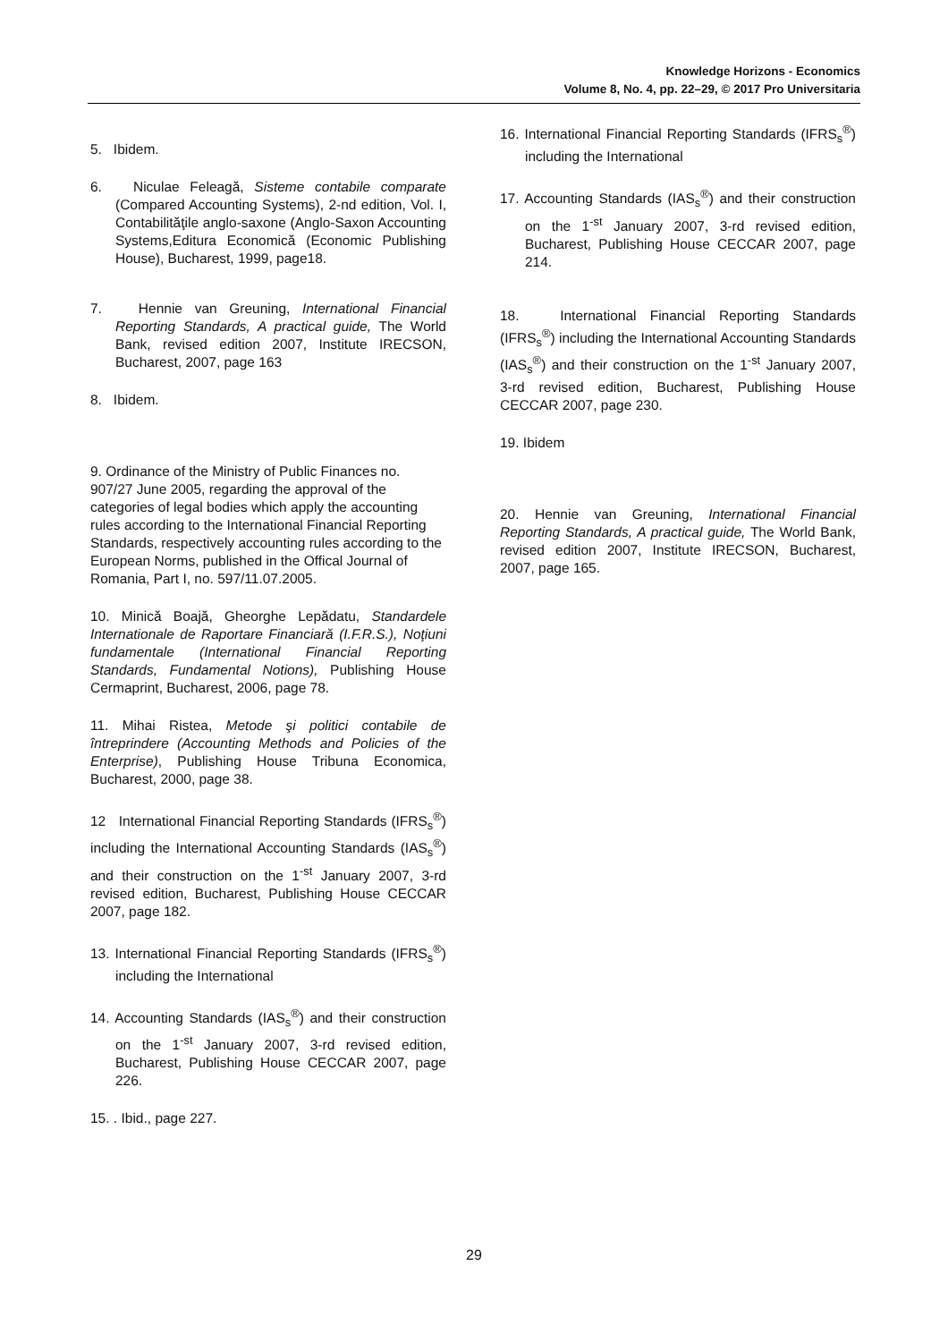Knowledge Horizons - Economics
Volume 8, No. 4, pp. 22–29, © 2017 Pro Universitaria
5. Ibidem.
6. Niculae Feleagă, Sisteme contabile comparate (Compared Accounting Systems), 2-nd edition, Vol. I, Contabilităţile anglo-saxone (Anglo-Saxon Accounting Systems,Editura Economică (Economic Publishing House), Bucharest, 1999, page18.
7. Hennie van Greuning, International Financial Reporting Standards, A practical guide, The World Bank, revised edition 2007, Institute IRECSON, Bucharest, 2007, page 163
8. Ibidem.
9. Ordinance of the Ministry of Public Finances no. 907/27 June 2005, regarding the approval of the categories of legal bodies which apply the accounting rules according to the International Financial Reporting Standards, respectively accounting rules according to the European Norms, published in the Offical Journal of Romania, Part I, no. 597/11.07.2005.
10. Minică Boajă, Gheorghe Lepădatu, Standardele Internationale de Raportare Financiară (I.F.R.S.), Noţiuni fundamentale (International Financial Reporting Standards, Fundamental Notions), Publishing House Cermaprint, Bucharest, 2006, page 78.
11. Mihai Ristea, Metode şi politici contabile de întreprindere (Accounting Methods and Policies of the Enterprise), Publishing House Tribuna Economica, Bucharest, 2000, page 38.
12 International Financial Reporting Standards (IFRS<sub>s</sub><sup>®</sup>) including the International Accounting Standards (IAS<sub>s</sub><sup>®</sup>) and their construction on the 1<sup>-st</sup> January 2007, 3-rd revised edition, Bucharest, Publishing House CECCAR 2007, page 182.
13. International Financial Reporting Standards (IFRS<sub>s</sub><sup>®</sup>) including the International
14. Accounting Standards (IAS<sub>s</sub><sup>®</sup>) and their construction on the 1<sup>-st</sup> January 2007, 3-rd revised edition, Bucharest, Publishing House CECCAR 2007, page 226.
15. . Ibid., page 227.
16. International Financial Reporting Standards (IFRS<sub>s</sub><sup>®</sup>) including the International
17. Accounting Standards (IAS<sub>s</sub><sup>®</sup>) and their construction on the 1<sup>-st</sup> January 2007, 3-rd revised edition, Bucharest, Publishing House CECCAR 2007, page 214.
18. International Financial Reporting Standards (IFRS<sub>s</sub><sup>®</sup>) including the International Accounting Standards (IAS<sub>s</sub><sup>®</sup>) and their construction on the 1<sup>-st</sup> January 2007, 3-rd revised edition, Bucharest, Publishing House CECCAR 2007, page 230.
19. Ibidem
20. Hennie van Greuning, International Financial Reporting Standards, A practical guide, The World Bank, revised edition 2007, Institute IRECSON, Bucharest, 2007, page 165.
29